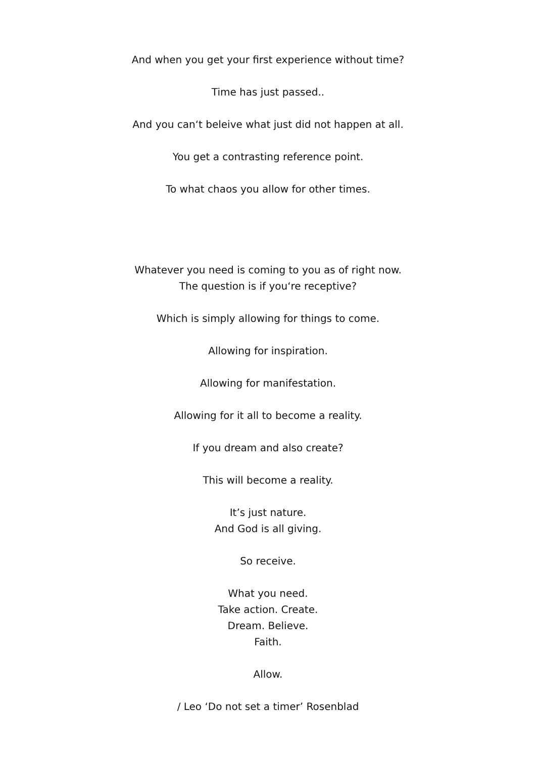And when you get your first experience without time?
Time has just passed..
And you can‘t beleive what just did not happen at all.
You get a contrasting reference point.
To what chaos you allow for other times.
Whatever you need is coming to you as of right now.
The question is if you‘re receptive?
Which is simply allowing for things to come.
Allowing for inspiration.
Allowing for manifestation.
Allowing for it all to become a reality.
If you dream and also create?
This will become a reality.
It’s just nature.
And God is all giving.
So receive.
What you need.
Take action. Create.
Dream. Believe.
Faith.
Allow.
/ Leo ‘Do not set a timer’ Rosenblad